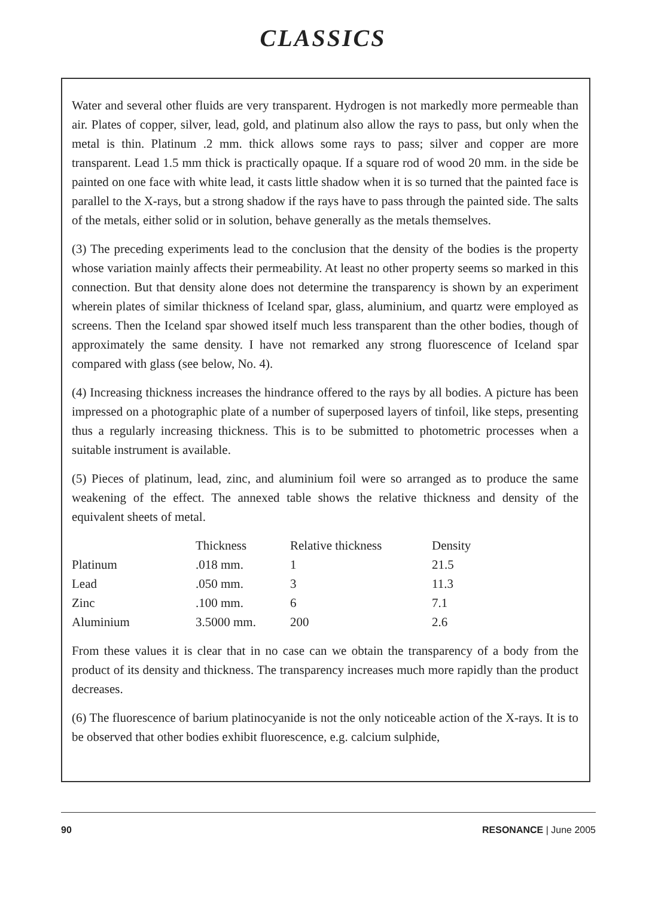CLASSICS
Water and several other fluids are very transparent. Hydrogen is not markedly more permeable than air. Plates of copper, silver, lead, gold, and platinum also allow the rays to pass, but only when the metal is thin. Platinum .2 mm. thick allows some rays to pass; silver and copper are more transparent. Lead 1.5 mm thick is practically opaque. If a square rod of wood 20 mm. in the side be painted on one face with white lead, it casts little shadow when it is so turned that the painted face is parallel to the X-rays, but a strong shadow if the rays have to pass through the painted side. The salts of the metals, either solid or in solution, behave generally as the metals themselves.
(3) The preceding experiments lead to the conclusion that the density of the bodies is the property whose variation mainly affects their permeability. At least no other property seems so marked in this connection. But that density alone does not determine the transparency is shown by an experiment wherein plates of similar thickness of Iceland spar, glass, aluminium, and quartz were employed as screens. Then the Iceland spar showed itself much less transparent than the other bodies, though of approximately the same density. I have not remarked any strong fluorescence of Iceland spar compared with glass (see below, No. 4).
(4) Increasing thickness increases the hindrance offered to the rays by all bodies. A picture has been impressed on a photographic plate of a number of superposed layers of tinfoil, like steps, presenting thus a regularly increasing thickness. This is to be submitted to photometric processes when a suitable instrument is available.
(5) Pieces of platinum, lead, zinc, and aluminium foil were so arranged as to produce the same weakening of the effect. The annexed table shows the relative thickness and density of the equivalent sheets of metal.
| | Thickness | Relative thickness | Density |
| --- | --- | --- | --- |
| Platinum | .018 mm. | 1 | 21.5 |
| Lead | .050 mm. | 3 | 11.3 |
| Zinc | .100 mm. | 6 | 7.1 |
| Aluminium | 3.5000 mm. | 200 | 2.6 |
From these values it is clear that in no case can we obtain the transparency of a body from the product of its density and thickness. The transparency increases much more rapidly than the product decreases.
(6) The fluorescence of barium platinocyanide is not the only noticeable action of the X-rays. It is to be observed that other bodies exhibit fluorescence, e.g. calcium sulphide,
90 RESONANCE | June 2005